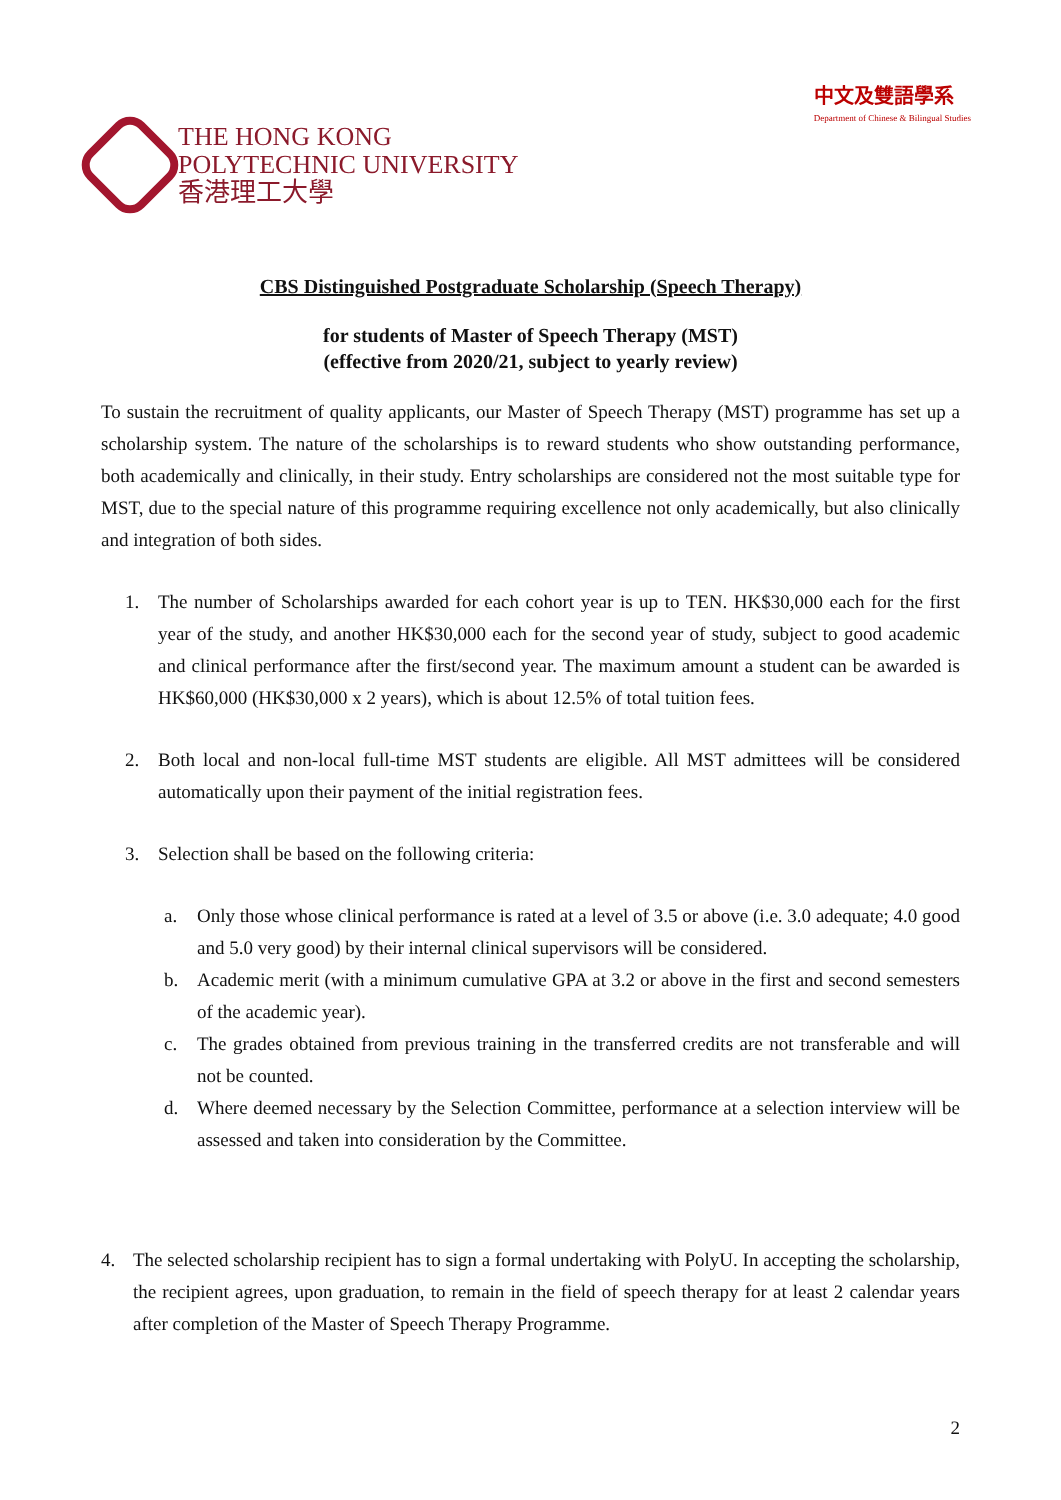THE HONG KONG
POLYTECHNIC UNIVERSITY
香港理工大學
中文及雙語學系
Department of Chinese & Bilingual Studies
CBS Distinguished Postgraduate Scholarship (Speech Therapy)
for students of Master of Speech Therapy (MST)
(effective from 2020/21, subject to yearly review)
To sustain the recruitment of quality applicants, our Master of Speech Therapy (MST) programme has set up a scholarship system. The nature of the scholarships is to reward students who show outstanding performance, both academically and clinically, in their study. Entry scholarships are considered not the most suitable type for MST, due to the special nature of this programme requiring excellence not only academically, but also clinically and integration of both sides.
1. The number of Scholarships awarded for each cohort year is up to TEN. HK$30,000 each for the first year of the study, and another HK$30,000 each for the second year of study, subject to good academic and clinical performance after the first/second year. The maximum amount a student can be awarded is HK$60,000 (HK$30,000 x 2 years), which is about 12.5% of total tuition fees.
2. Both local and non-local full-time MST students are eligible. All MST admittees will be considered automatically upon their payment of the initial registration fees.
3. Selection shall be based on the following criteria:
a. Only those whose clinical performance is rated at a level of 3.5 or above (i.e. 3.0 adequate; 4.0 good and 5.0 very good) by their internal clinical supervisors will be considered.
b. Academic merit (with a minimum cumulative GPA at 3.2 or above in the first and second semesters of the academic year).
c. The grades obtained from previous training in the transferred credits are not transferable and will not be counted.
d. Where deemed necessary by the Selection Committee, performance at a selection interview will be assessed and taken into consideration by the Committee.
4. The selected scholarship recipient has to sign a formal undertaking with PolyU. In accepting the scholarship, the recipient agrees, upon graduation, to remain in the field of speech therapy for at least 2 calendar years after completion of the Master of Speech Therapy Programme.
2